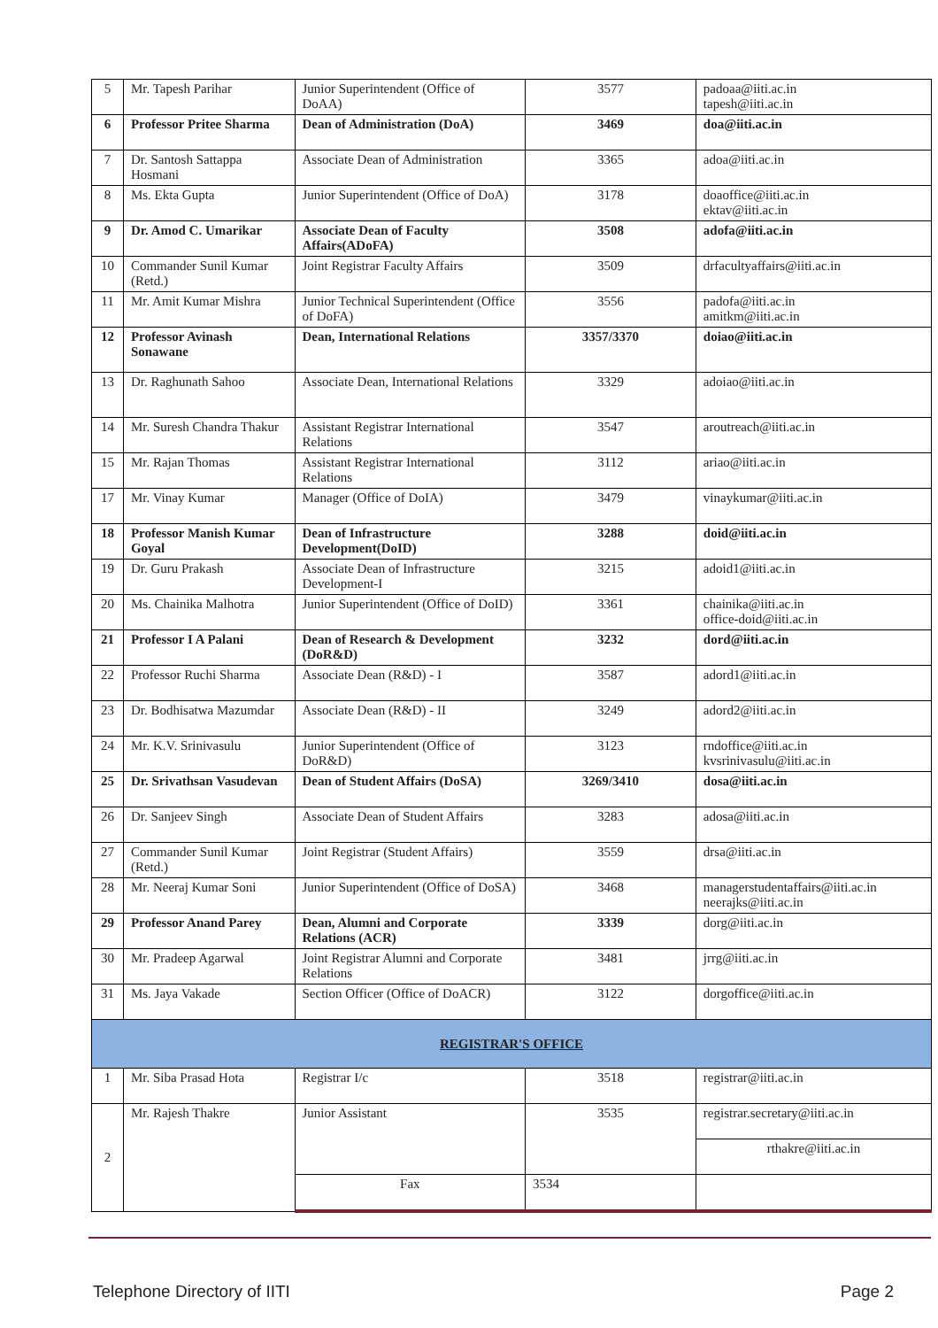| 5 | Mr. Tapesh Parihar | Junior Superintendent (Office of DoAA) | 3577 | padoaa@iiti.ac.in tapesh@iiti.ac.in |
| 6 | Professor Pritee Sharma | Dean of Administration (DoA) | 3469 | doa@iiti.ac.in |
| 7 | Dr. Santosh Sattappa Hosmani | Associate Dean of Administration | 3365 | adoa@iiti.ac.in |
| 8 | Ms. Ekta Gupta | Junior Superintendent (Office of DoA) | 3178 | doaoffice@iiti.ac.in ektav@iiti.ac.in |
| 9 | Dr. Amod C. Umarikar | Associate Dean of Faculty Affairs(ADoFA) | 3508 | adofa@iiti.ac.in |
| 10 | Commander Sunil Kumar (Retd.) | Joint Registrar Faculty Affairs | 3509 | drfacultyaffairs@iiti.ac.in |
| 11 | Mr. Amit Kumar Mishra | Junior Technical Superintendent (Office of DoFA) | 3556 | padofa@iiti.ac.in amitkm@iiti.ac.in |
| 12 | Professor Avinash Sonawane | Dean, International Relations | 3357/3370 | doiao@iiti.ac.in |
| 13 | Dr. Raghunath Sahoo | Associate Dean, International Relations | 3329 | adoiao@iiti.ac.in |
| 14 | Mr. Suresh Chandra Thakur | Assistant Registrar International Relations | 3547 | aroutreach@iiti.ac.in |
| 15 | Mr. Rajan Thomas | Assistant Registrar International Relations | 3112 | ariao@iiti.ac.in |
| 17 | Mr. Vinay Kumar | Manager (Office of DoIA) | 3479 | vinaykumar@iiti.ac.in |
| 18 | Professor Manish Kumar Goyal | Dean of Infrastructure Development(DoID) | 3288 | doid@iiti.ac.in |
| 19 | Dr. Guru Prakash | Associate Dean of Infrastructure Development-I | 3215 | adoid1@iiti.ac.in |
| 20 | Ms. Chainika Malhotra | Junior Superintendent (Office of DoID) | 3361 | chainika@iiti.ac.in office-doid@iiti.ac.in |
| 21 | Professor I A Palani | Dean of Research & Development (DoR&D) | 3232 | dord@iiti.ac.in |
| 22 | Professor Ruchi Sharma | Associate Dean (R&D) - I | 3587 | adord1@iiti.ac.in |
| 23 | Dr. Bodhisatwa Mazumdar | Associate Dean (R&D) - II | 3249 | adord2@iiti.ac.in |
| 24 | Mr. K.V. Srinivasulu | Junior Superintendent (Office of DoR&D) | 3123 | rndoffice@iiti.ac.in kvsrinivasulu@iiti.ac.in |
| 25 | Dr. Srivathsan Vasudevan | Dean of Student Affairs (DoSA) | 3269/3410 | dosa@iiti.ac.in |
| 26 | Dr. Sanjeev Singh | Associate Dean of Student Affairs | 3283 | adosa@iiti.ac.in |
| 27 | Commander Sunil Kumar (Retd.) | Joint Registrar (Student Affairs) | 3559 | drsa@iiti.ac.in |
| 28 | Mr. Neeraj Kumar Soni | Junior Superintendent (Office of DoSA) | 3468 | managerstudentaffairs@iiti.ac.in neerajks@iiti.ac.in |
| 29 | Professor Anand Parey | Dean, Alumni and Corporate Relations (ACR) | 3339 | dorg@iiti.ac.in |
| 30 | Mr. Pradeep Agarwal | Joint Registrar Alumni and Corporate Relations | 3481 | jrrg@iiti.ac.in |
| 31 | Ms. Jaya Vakade | Section Officer (Office of DoACR) | 3122 | dorgoffice@iiti.ac.in |
| REGISTRAR'S OFFICE | | | | |
| 1 | Mr. Siba Prasad Hota | Registrar I/c | 3518 | registrar@iiti.ac.in |
| 2 | Mr. Rajesh Thakre | Junior Assistant | 3535 | registrar.secretary@iiti.ac.in |
| | | | | rthakre@iiti.ac.in |
| | | Fax | 3534 | |
Telephone Directory of IITI Page 2